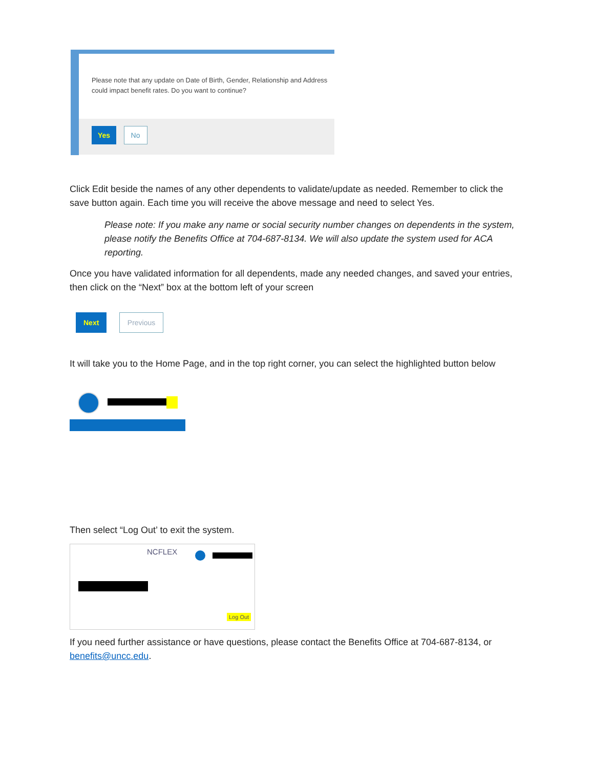Please note that any update on Date of Birth, Gender, Relationship and Address could impact benefit rates. Do you want to continue?
Yes No
Click Edit beside the names of any other dependents to validate/update as needed. Remember to click the save button again. Each time you will receive the above message and need to select Yes.
Please note: If you make any name or social security number changes on dependents in the system, please notify the Benefits Office at 704-687-8134. We will also update the system used for ACA reporting.
Once you have validated information for all dependents, made any needed changes, and saved your entries, then click on the “Next” box at the bottom left of your screen
Next Previous
It will take you to the Home Page, and in the top right corner, you can select the highlighted button below
Then select “Log Out’ to exit the system.
NCFLEX
Log Out
If you need further assistance or have questions, please contact the Benefits Office at 704-687-8134, or benefits@uncc.edu.